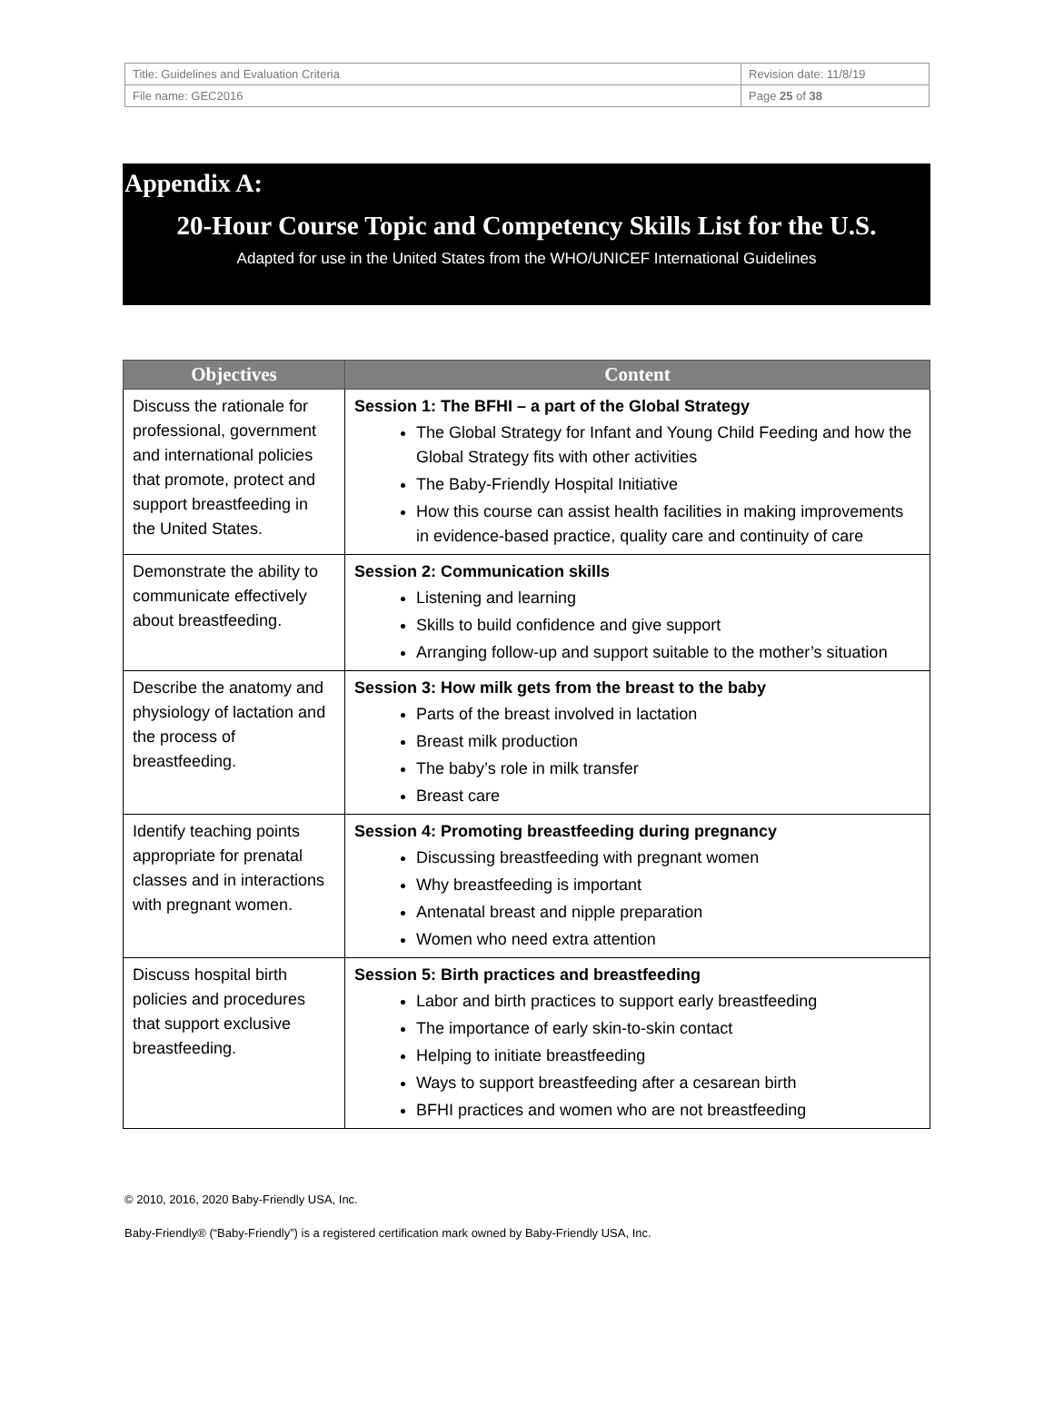| Title: Guidelines and Evaluation Criteria | Revision date: 11/8/19 |
| File name: GEC2016 | Page 25 of 38 |
Appendix A:
20-Hour Course Topic and Competency Skills List for the U.S.
Adapted for use in the United States from the WHO/UNICEF International Guidelines
| Objectives | Content |
| --- | --- |
| Discuss the rationale for professional, government and international policies that promote, protect and support breastfeeding in the United States. | Session 1: The BFHI – a part of the Global Strategy The Global Strategy for Infant and Young Child Feeding and how the Global Strategy fits with other activities The Baby-Friendly Hospital Initiative How this course can assist health facilities in making improvements in evidence-based practice, quality care and continuity of care |
| Demonstrate the ability to communicate effectively about breastfeeding. | Session 2: Communication skills Listening and learning Skills to build confidence and give support Arranging follow-up and support suitable to the mother’s situation |
| Describe the anatomy and physiology of lactation and the process of breastfeeding. | Session 3: How milk gets from the breast to the baby Parts of the breast involved in lactation Breast milk production The baby’s role in milk transfer Breast care |
| Identify teaching points appropriate for prenatal classes and in interactions with pregnant women. | Session 4: Promoting breastfeeding during pregnancy Discussing breastfeeding with pregnant women Why breastfeeding is important Antenatal breast and nipple preparation Women who need extra attention |
| Discuss hospital birth policies and procedures that support exclusive breastfeeding. | Session 5: Birth practices and breastfeeding Labor and birth practices to support early breastfeeding The importance of early skin-to-skin contact Helping to initiate breastfeeding Ways to support breastfeeding after a cesarean birth BFHI practices and women who are not breastfeeding |
© 2010, 2016, 2020 Baby-Friendly USA, Inc.
Baby-Friendly® (“Baby-Friendly”) is a registered certification mark owned by Baby-Friendly USA, Inc.